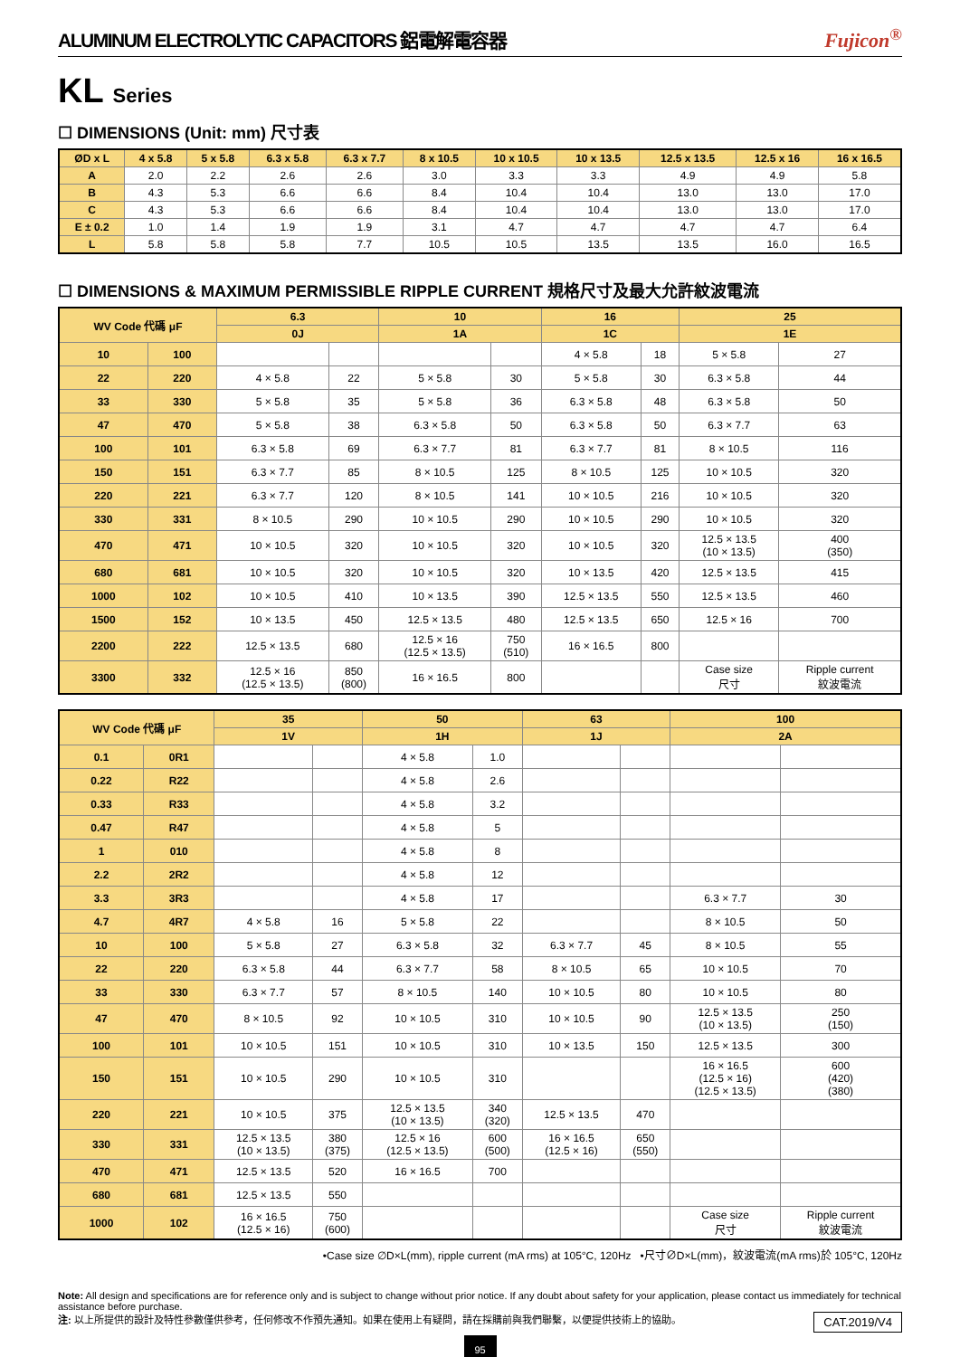ALUMINUM ELECTROLYTIC CAPACITORS 鋁電解電容器 Fujicon<sup>®</sup>
KL Series
☐ DIMENSIONS (Unit: mm) 尺寸表
| ØD x L | 4 x 5.8 | 5 x 5.8 | 6.3 x 5.8 | 6.3 x 7.7 | 8 x 10.5 | 10 x 10.5 | 10 x 13.5 | 12.5 x 13.5 | 12.5 x 16 | 16 x 16.5 |
| --- | --- | --- | --- | --- | --- | --- | --- | --- | --- | --- |
| A | 2.0 | 2.2 | 2.6 | 2.6 | 3.0 | 3.3 | 3.3 | 4.9 | 4.9 | 5.8 |
| B | 4.3 | 5.3 | 6.6 | 6.6 | 8.4 | 10.4 | 10.4 | 13.0 | 13.0 | 17.0 |
| C | 4.3 | 5.3 | 6.6 | 6.6 | 8.4 | 10.4 | 10.4 | 13.0 | 13.0 | 17.0 |
| E ± 0.2 | 1.0 | 1.4 | 1.9 | 1.9 | 3.1 | 4.7 | 4.7 | 4.7 | 4.7 | 6.4 |
| L | 5.8 | 5.8 | 5.8 | 7.7 | 10.5 | 10.5 | 13.5 | 13.5 | 16.0 | 16.5 |
☐ DIMENSIONS & MAXIMUM PERMISSIBLE RIPPLE CURRENT 規格尺寸及最大允許紋波電流
| WV Code 代碼 μF | | 6.3 | | 10 | | 16 | | 25 | |
| --- | --- | --- | --- | --- | --- | --- | --- | --- | --- |
| | | 0J | | 1A | | 1C | | 1E | |
| 10 | 100 | | | | | 4 × 5.8 | 18 | 5 × 5.8 | 27 |
| 22 | 220 | 4 × 5.8 | 22 | 5 × 5.8 | 30 | 5 × 5.8 | 30 | 6.3 × 5.8 | 44 |
| 33 | 330 | 5 × 5.8 | 35 | 5 × 5.8 | 36 | 6.3 × 5.8 | 48 | 6.3 × 5.8 | 50 |
| 47 | 470 | 5 × 5.8 | 38 | 6.3 × 5.8 | 50 | 6.3 × 5.8 | 50 | 6.3 × 7.7 | 63 |
| 100 | 101 | 6.3 × 5.8 | 69 | 6.3 × 7.7 | 81 | 6.3 × 7.7 | 81 | 8 × 10.5 | 116 |
| 150 | 151 | 6.3 × 7.7 | 85 | 8 × 10.5 | 125 | 8 × 10.5 | 125 | 10 × 10.5 | 320 |
| 220 | 221 | 6.3 × 7.7 | 120 | 8 × 10.5 | 141 | 10 × 10.5 | 216 | 10 × 10.5 | 320 |
| 330 | 331 | 8 × 10.5 | 290 | 10 × 10.5 | 290 | 10 × 10.5 | 290 | 10 × 10.5 | 320 |
| 470 | 471 | 10 × 10.5 | 320 | 10 × 10.5 | 320 | 10 × 10.5 | 320 | 12.5 × 13.5 (10 × 13.5) | 400 (350) |
| 680 | 681 | 10 × 10.5 | 320 | 10 × 10.5 | 320 | 10 × 13.5 | 420 | 12.5 × 13.5 | 415 |
| 1000 | 102 | 10 × 10.5 | 410 | 10 × 13.5 | 390 | 12.5 × 13.5 | 550 | 12.5 × 13.5 | 460 |
| 1500 | 152 | 10 × 13.5 | 450 | 12.5 × 13.5 | 480 | 12.5 × 13.5 | 650 | 12.5 × 16 | 700 |
| 2200 | 222 | 12.5 × 13.5 | 680 | 12.5 × 16 (12.5 × 13.5) | 750 (510) | 16 × 16.5 | 800 | | |
| 3300 | 332 | 12.5 × 16 (12.5 × 13.5) | 850 (800) | 16 × 16.5 | 800 | | | Case size 尺寸 | Ripple current 紋波電流 |
| WV Code 代碼 μF | | 35 | | 50 | | 63 | | 100 | |
| --- | --- | --- | --- | --- | --- | --- | --- | --- | --- |
| | | 1V | | 1H | | 1J | | 2A | |
| 0.1 | 0R1 | | | 4 × 5.8 | 1.0 | | | | |
| 0.22 | R22 | | | 4 × 5.8 | 2.6 | | | | |
| 0.33 | R33 | | | 4 × 5.8 | 3.2 | | | | |
| 0.47 | R47 | | | 4 × 5.8 | 5 | | | | |
| 1 | 010 | | | 4 × 5.8 | 8 | | | | |
| 2.2 | 2R2 | | | 4 × 5.8 | 12 | | | | |
| 3.3 | 3R3 | | | 4 × 5.8 | 17 | | | 6.3 × 7.7 | 30 |
| 4.7 | 4R7 | 4 × 5.8 | 16 | 5 × 5.8 | 22 | | | 8 × 10.5 | 50 |
| 10 | 100 | 5 × 5.8 | 27 | 6.3 × 5.8 | 32 | 6.3 × 7.7 | 45 | 8 × 10.5 | 55 |
| 22 | 220 | 6.3 × 5.8 | 44 | 6.3 × 7.7 | 58 | 8 × 10.5 | 65 | 10 × 10.5 | 70 |
| 33 | 330 | 6.3 × 7.7 | 57 | 8 × 10.5 | 140 | 10 × 10.5 | 80 | 10 × 10.5 | 80 |
| 47 | 470 | 8 × 10.5 | 92 | 10 × 10.5 | 310 | 10 × 10.5 | 90 | 12.5 × 13.5 (10 × 13.5) | 250 (150) |
| 100 | 101 | 10 × 10.5 | 151 | 10 × 10.5 | 310 | 10 × 13.5 | 150 | 12.5 × 13.5 | 300 |
| 150 | 151 | 10 × 10.5 | 290 | 10 × 10.5 | 310 | | | 16 × 16.5 (12.5 × 16) (12.5 × 13.5) | 600 (420) (380) |
| 220 | 221 | 10 × 10.5 | 375 | 12.5 × 13.5 (10 × 13.5) | 340 (320) | 12.5 × 13.5 | 470 | | |
| 330 | 331 | 12.5 × 13.5 (10 × 13.5) | 380 (375) | 12.5 × 16 (12.5 × 13.5) | 600 (500) | 16 × 16.5 (12.5 × 16) | 650 (550) | | |
| 470 | 471 | 12.5 × 13.5 | 520 | 16 × 16.5 | 700 | | | | |
| 680 | 681 | 12.5 × 13.5 | 550 | | | | | | |
| 1000 | 102 | 16 × 16.5 (12.5 × 16) | 750 (600) | | | | | Case size 尺寸 | Ripple current 紋波電流 |
•Case size ∅D×L(mm), ripple current (mA rms) at 105°C, 120Hz •尺寸∅D×L(mm)，紋波電流(mA rms)於 105°C, 120Hz
Note: All design and specifications are for reference only and is subject to change without prior notice. If any doubt about safety for your application, please contact us immediately for technical assistance before purchase.
注: 以上所提供的設計及特性參數僅供參考，任何修改不作預先通知。如果在使用上有疑問，請在採購前與我們聯繫，以便提供技術上的協助。 CAT.2019/V4
95